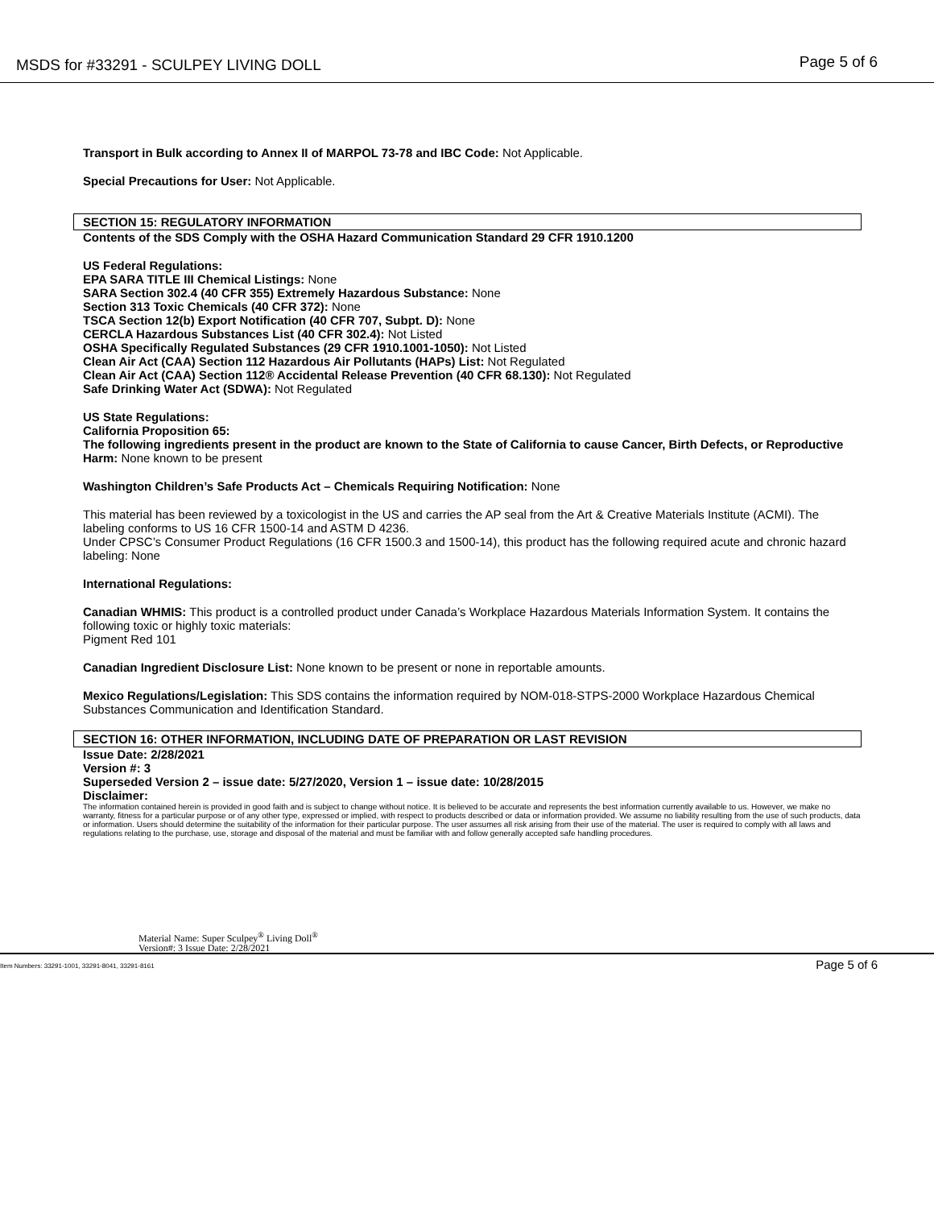MSDS for #33291 - SCULPEY LIVING DOLL Page 5 of 6
Transport in Bulk according to Annex II of MARPOL 73-78 and IBC Code: Not Applicable.
Special Precautions for User: Not Applicable.
SECTION 15: REGULATORY INFORMATION
Contents of the SDS Comply with the OSHA Hazard Communication Standard 29 CFR 1910.1200
US Federal Regulations:
EPA SARA TITLE III Chemical Listings: None
SARA Section 302.4 (40 CFR 355) Extremely Hazardous Substance: None
Section 313 Toxic Chemicals (40 CFR 372): None
TSCA Section 12(b) Export Notification (40 CFR 707, Subpt. D): None
CERCLA Hazardous Substances List (40 CFR 302.4): Not Listed
OSHA Specifically Regulated Substances (29 CFR 1910.1001-1050): Not Listed
Clean Air Act (CAA) Section 112 Hazardous Air Pollutants (HAPs) List: Not Regulated
Clean Air Act (CAA) Section 112® Accidental Release Prevention (40 CFR 68.130): Not Regulated
Safe Drinking Water Act (SDWA): Not Regulated
US State Regulations:
California Proposition 65:
The following ingredients present in the product are known to the State of California to cause Cancer, Birth Defects, or Reproductive Harm: None known to be present
Washington Children’s Safe Products Act – Chemicals Requiring Notification: None
This material has been reviewed by a toxicologist in the US and carries the AP seal from the Art & Creative Materials Institute (ACMI). The labeling conforms to US 16 CFR 1500-14 and ASTM D 4236.
Under CPSC’s Consumer Product Regulations (16 CFR 1500.3 and 1500-14), this product has the following required acute and chronic hazard labeling: None
International Regulations:
Canadian WHMIS: This product is a controlled product under Canada’s Workplace Hazardous Materials Information System. It contains the following toxic or highly toxic materials:
Pigment Red 101
Canadian Ingredient Disclosure List: None known to be present or none in reportable amounts.
Mexico Regulations/Legislation: This SDS contains the information required by NOM-018-STPS-2000 Workplace Hazardous Chemical Substances Communication and Identification Standard.
SECTION 16: OTHER INFORMATION, INCLUDING DATE OF PREPARATION OR LAST REVISION
Issue Date: 2/28/2021
Version #: 3
Superseded Version 2 – issue date: 5/27/2020, Version 1 – issue date: 10/28/2015
Disclaimer:
The information contained herein is provided in good faith and is subject to change without notice. It is believed to be accurate and represents the best information currently available to us. However, we make no warranty, fitness for a particular purpose or of any other type, expressed or implied, with respect to products described or data or information provided. We assume no liability resulting from the use of such products, data or information. Users should determine the suitability of the information for their particular purpose. The user assumes all risk arising from their use of the material. The user is required to comply with all laws and regulations relating to the purchase, use, storage and disposal of the material and must be familiar with and follow generally accepted safe handling procedures.
Material Name: Super Sculpey<sup>®</sup> Living Doll<sup>®</sup>
Version#: 3 Issue Date: 2/28/2021
Item Numbers: 33291-1001, 33291-8041, 33291-8161 Page 5 of 6